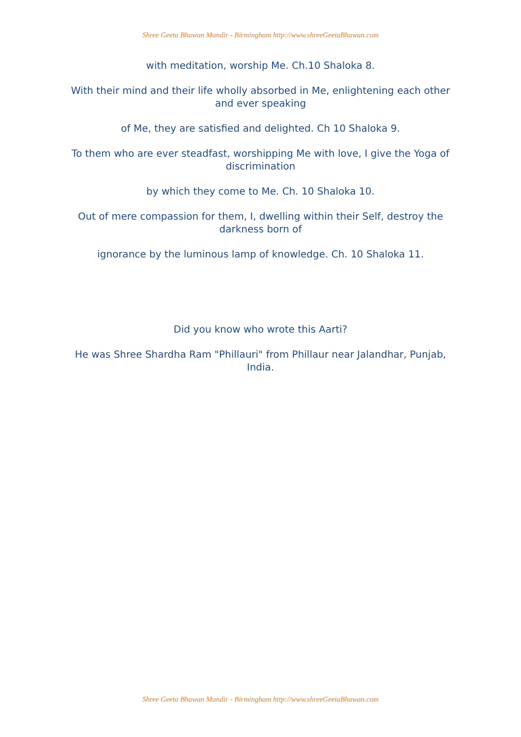Shree Geeta Bhawan Mandir - Birmingham http://www.shreeGeetaBhawan.com
with meditation, worship Me. Ch.10 Shaloka 8.
With their mind and their life wholly absorbed in Me, enlightening each other and ever speaking
of Me, they are satisfied and delighted. Ch 10 Shaloka 9.
To them who are ever steadfast, worshipping Me with love, I give the Yoga of discrimination
by which they come to Me. Ch. 10 Shaloka 10.
Out of mere compassion for them, I, dwelling within their Self, destroy the darkness born of
ignorance by the luminous lamp of knowledge. Ch. 10 Shaloka 11.
Did you know who wrote this Aarti?
He was Shree Shardha Ram "Phillauri" from Phillaur near Jalandhar, Punjab, India.
Shree Geeta Bhawan Mandir - Birmingham http://www.shreeGeetaBhawan.com